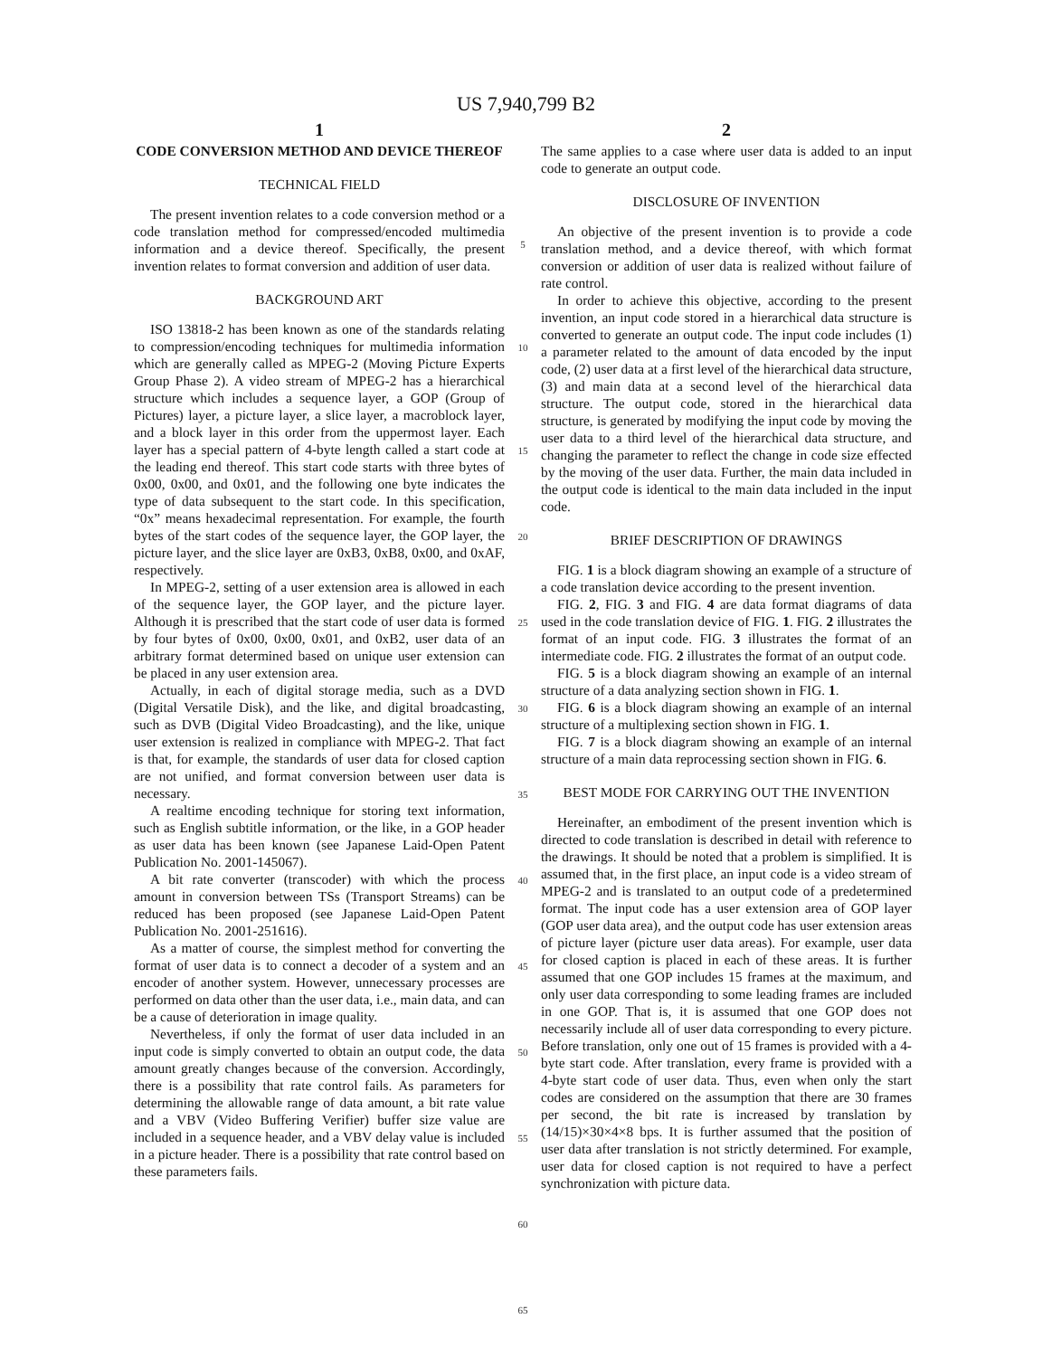US 7,940,799 B2
1
CODE CONVERSION METHOD AND DEVICE THEREOF
TECHNICAL FIELD
The present invention relates to a code conversion method or a code translation method for compressed/encoded multimedia information and a device thereof. Specifically, the present invention relates to format conversion and addition of user data.
BACKGROUND ART
ISO 13818-2 has been known as one of the standards relating to compression/encoding techniques for multimedia information which are generally called as MPEG-2 (Moving Picture Experts Group Phase 2). A video stream of MPEG-2 has a hierarchical structure which includes a sequence layer, a GOP (Group of Pictures) layer, a picture layer, a slice layer, a macroblock layer, and a block layer in this order from the uppermost layer. Each layer has a special pattern of 4-byte length called a start code at the leading end thereof. This start code starts with three bytes of 0x00, 0x00, and 0x01, and the following one byte indicates the type of data subsequent to the start code. In this specification, “0x” means hexadecimal representation. For example, the fourth bytes of the start codes of the sequence layer, the GOP layer, the picture layer, and the slice layer are 0xB3, 0xB8, 0x00, and 0xAF, respectively.
In MPEG-2, setting of a user extension area is allowed in each of the sequence layer, the GOP layer, and the picture layer. Although it is prescribed that the start code of user data is formed by four bytes of 0x00, 0x00, 0x01, and 0xB2, user data of an arbitrary format determined based on unique user extension can be placed in any user extension area.
Actually, in each of digital storage media, such as a DVD (Digital Versatile Disk), and the like, and digital broadcasting, such as DVB (Digital Video Broadcasting), and the like, unique user extension is realized in compliance with MPEG-2. That fact is that, for example, the standards of user data for closed caption are not unified, and format conversion between user data is necessary.
A realtime encoding technique for storing text information, such as English subtitle information, or the like, in a GOP header as user data has been known (see Japanese Laid-Open Patent Publication No. 2001-145067).
A bit rate converter (transcoder) with which the process amount in conversion between TSs (Transport Streams) can be reduced has been proposed (see Japanese Laid-Open Patent Publication No. 2001-251616).
As a matter of course, the simplest method for converting the format of user data is to connect a decoder of a system and an encoder of another system. However, unnecessary processes are performed on data other than the user data, i.e., main data, and can be a cause of deterioration in image quality.
Nevertheless, if only the format of user data included in an input code is simply converted to obtain an output code, the data amount greatly changes because of the conversion. Accordingly, there is a possibility that rate control fails. As parameters for determining the allowable range of data amount, a bit rate value and a VBV (Video Buffering Verifier) buffer size value are included in a sequence header, and a VBV delay value is included in a picture header. There is a possibility that rate control based on these parameters fails.
5
10
15
20
25
30
35
40
45
50
55
60
65
2
The same applies to a case where user data is added to an input code to generate an output code.
DISCLOSURE OF INVENTION
An objective of the present invention is to provide a code translation method, and a device thereof, with which format conversion or addition of user data is realized without failure of rate control.
In order to achieve this objective, according to the present invention, an input code stored in a hierarchical data structure is converted to generate an output code. The input code includes (1) a parameter related to the amount of data encoded by the input code, (2) user data at a first level of the hierarchical data structure, (3) and main data at a second level of the hierarchical data structure. The output code, stored in the hierarchical data structure, is generated by modifying the input code by moving the user data to a third level of the hierarchical data structure, and changing the parameter to reflect the change in code size effected by the moving of the user data. Further, the main data included in the output code is identical to the main data included in the input code.
BRIEF DESCRIPTION OF DRAWINGS
FIG. 1 is a block diagram showing an example of a structure of a code translation device according to the present invention.
FIG. 2, FIG. 3 and FIG. 4 are data format diagrams of data used in the code translation device of FIG. 1. FIG. 2 illustrates the format of an input code. FIG. 3 illustrates the format of an intermediate code. FIG. 2 illustrates the format of an output code.
FIG. 5 is a block diagram showing an example of an internal structure of a data analyzing section shown in FIG. 1.
FIG. 6 is a block diagram showing an example of an internal structure of a multiplexing section shown in FIG. 1.
FIG. 7 is a block diagram showing an example of an internal structure of a main data reprocessing section shown in FIG. 6.
BEST MODE FOR CARRYING OUT THE INVENTION
Hereinafter, an embodiment of the present invention which is directed to code translation is described in detail with reference to the drawings. It should be noted that a problem is simplified. It is assumed that, in the first place, an input code is a video stream of MPEG-2 and is translated to an output code of a predetermined format. The input code has a user extension area of GOP layer (GOP user data area), and the output code has user extension areas of picture layer (picture user data areas). For example, user data for closed caption is placed in each of these areas. It is further assumed that one GOP includes 15 frames at the maximum, and only user data corresponding to some leading frames are included in one GOP. That is, it is assumed that one GOP does not necessarily include all of user data corresponding to every picture. Before translation, only one out of 15 frames is provided with a 4-byte start code. After translation, every frame is provided with a 4-byte start code of user data. Thus, even when only the start codes are considered on the assumption that there are 30 frames per second, the bit rate is increased by translation by (14/15)×30×4×8 bps. It is further assumed that the position of user data after translation is not strictly determined. For example, user data for closed caption is not required to have a perfect synchronization with picture data.